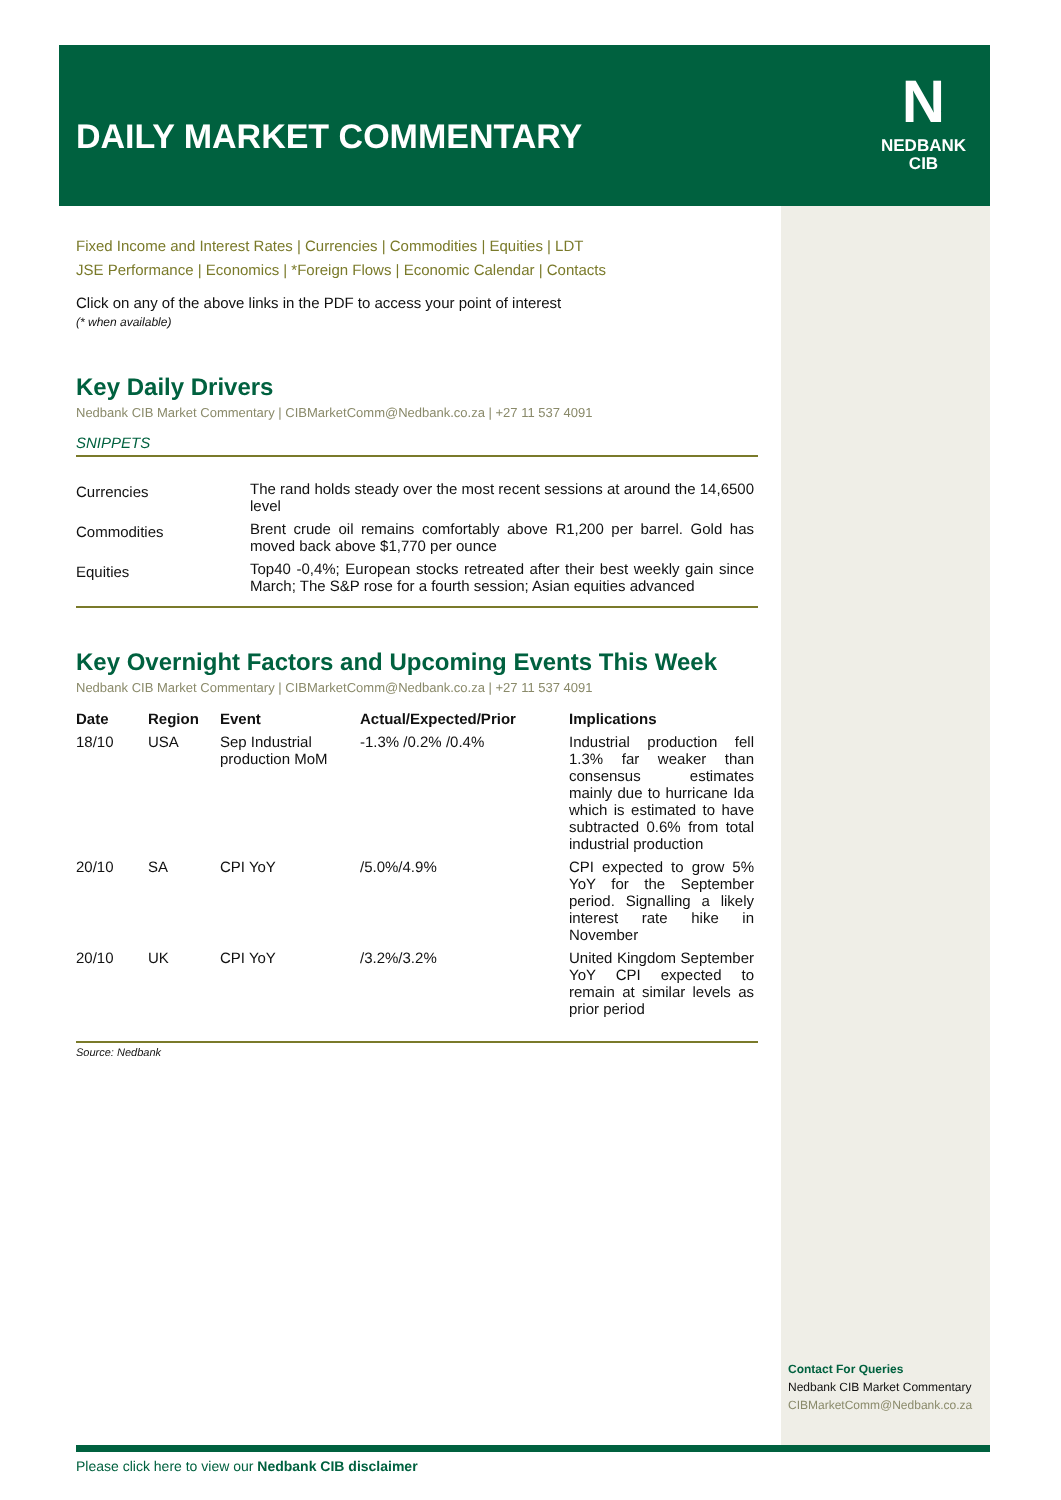DAILY MARKET COMMENTARY
N
NEDBANK
CIB
Fixed Income and Interest Rates | Currencies | Commodities | Equities | LDT
JSE Performance | Economics | *Foreign Flows | Economic Calendar | Contacts
Click on any of the above links in the PDF to access your point of interest
(* when available)
Key Daily Drivers
Nedbank CIB Market Commentary | CIBMarketComm@Nedbank.co.za | +27 11 537 4091
SNIPPETS
| Currencies | The rand holds steady over the most recent sessions at around the 14,6500 level |
| Commodities | Brent crude oil remains comfortably above R1,200 per barrel. Gold has moved back above $1,770 per ounce |
| Equities | Top40 -0,4%; European stocks retreated after their best weekly gain since March; The S&P rose for a fourth session; Asian equities advanced |
Key Overnight Factors and Upcoming Events This Week
Nedbank CIB Market Commentary | CIBMarketComm@Nedbank.co.za | +27 11 537 4091
| Date | Region | Event | Actual/Expected/Prior | Implications |
| --- | --- | --- | --- | --- |
| 18/10 | USA | Sep Industrial production MoM | -1.3% /0.2% /0.4% | Industrial production fell 1.3% far weaker than consensus estimates mainly due to hurricane Ida which is estimated to have subtracted 0.6% from total industrial production |
| 20/10 | SA | CPI YoY | /5.0%/4.9% | CPI expected to grow 5% YoY for the September period. Signalling a likely interest rate hike in November |
| 20/10 | UK | CPI YoY | /3.2%/3.2% | United Kingdom September YoY CPI expected to remain at similar levels as prior period |
Source: Nedbank
Contact For Queries
Nedbank CIB Market Commentary
CIBMarketComm@Nedbank.co.za
Please click here to view our Nedbank CIB disclaimer